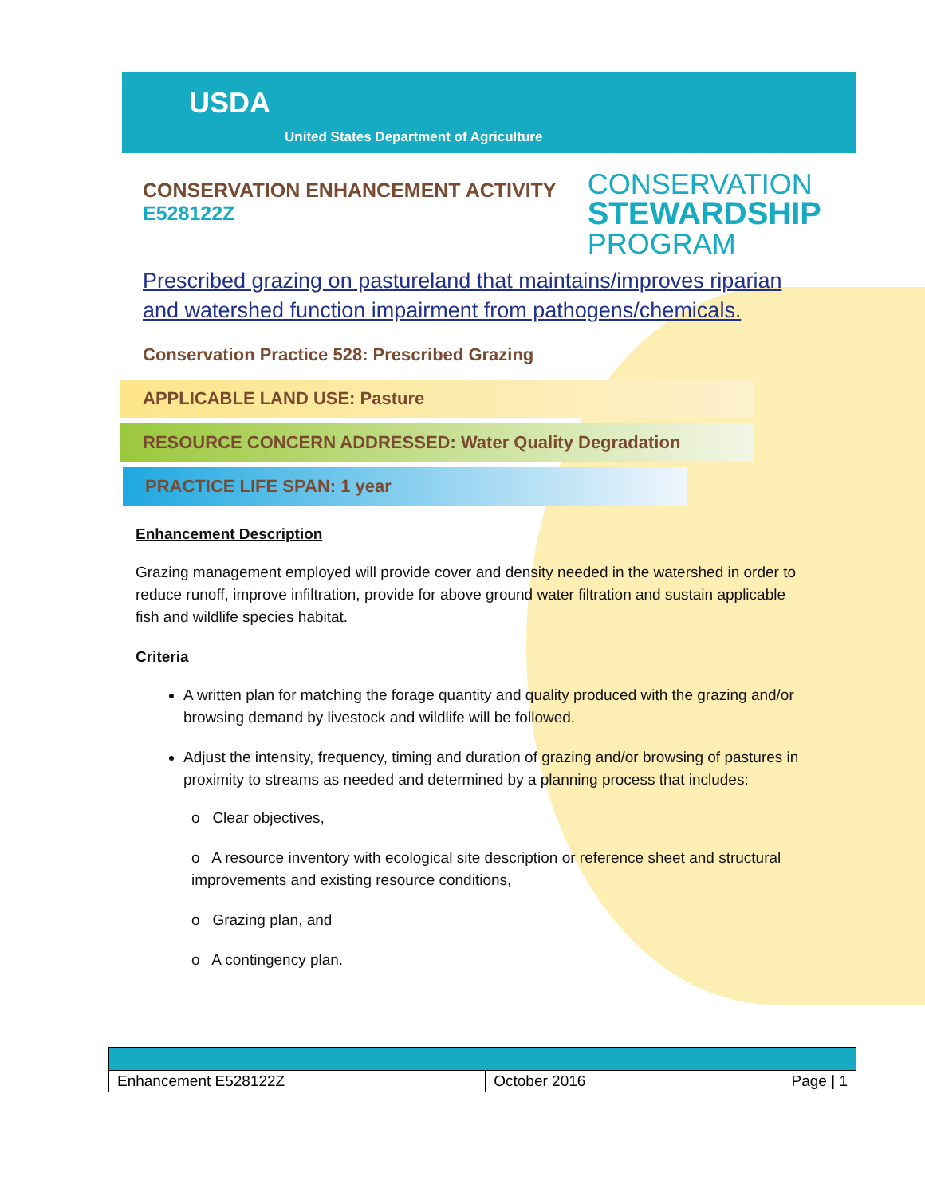USDA
United States Department of Agriculture
CONSERVATION ENHANCEMENT ACTIVITY
E528122Z
CONSERVATION
STEWARDSHIP
PROGRAM
Prescribed grazing on pastureland that maintains/improves riparian and watershed function impairment from pathogens/chemicals.
Conservation Practice 528: Prescribed Grazing
APPLICABLE LAND USE: Pasture
RESOURCE CONCERN ADDRESSED: Water Quality Degradation
PRACTICE LIFE SPAN: 1 year
Enhancement Description
Grazing management employed will provide cover and density needed in the watershed in order to reduce runoff, improve infiltration, provide for above ground water filtration and sustain applicable fish and wildlife species habitat.
Criteria
A written plan for matching the forage quantity and quality produced with the grazing and/or browsing demand by livestock and wildlife will be followed.
Adjust the intensity, frequency, timing and duration of grazing and/or browsing of pastures in proximity to streams as needed and determined by a planning process that includes:
o Clear objectives,
o A resource inventory with ecological site description or reference sheet and structural improvements and existing resource conditions,
o Grazing plan, and
o A contingency plan.
| Enhancement E528122Z | October 2016 | Page / 1 |